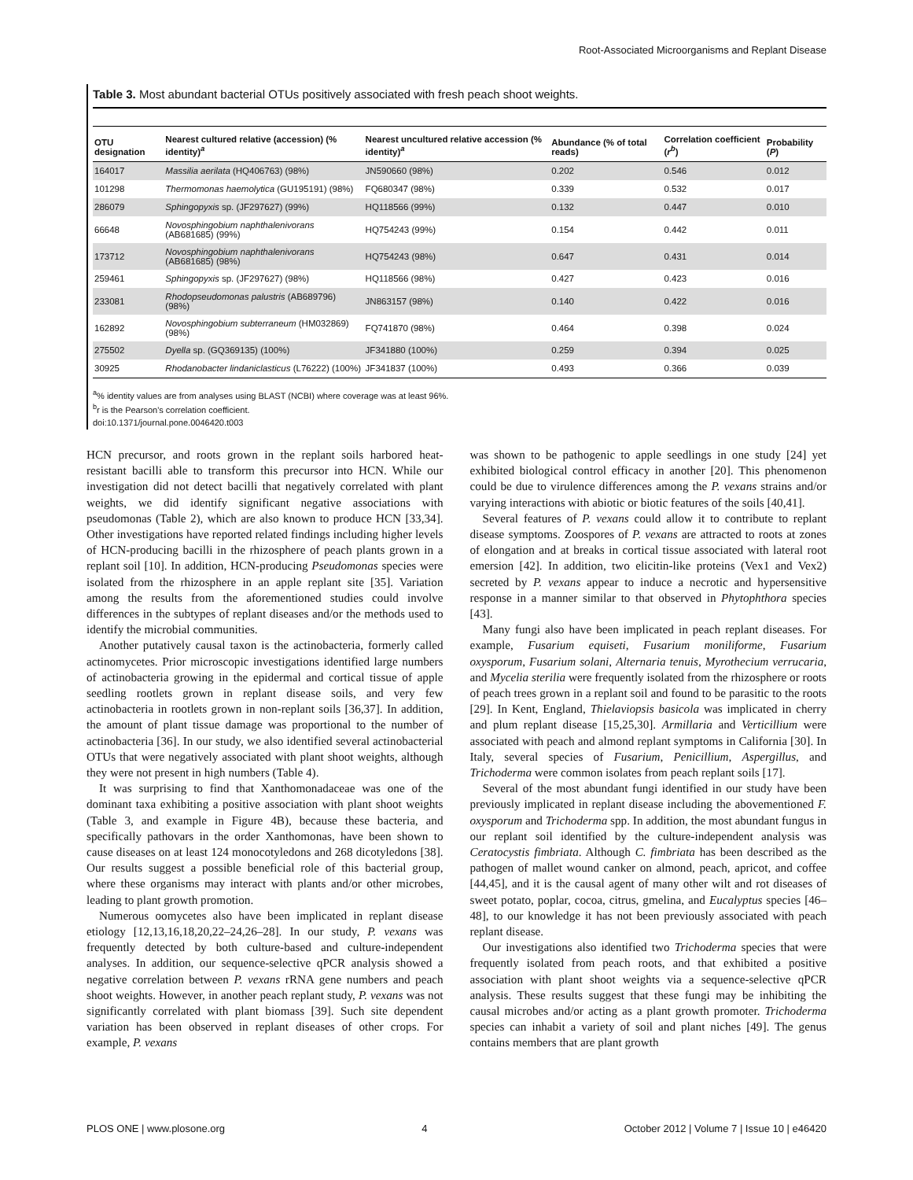Root-Associated Microorganisms and Replant Disease
Table 3. Most abundant bacterial OTUs positively associated with fresh peach shoot weights.
| OTU designation | Nearest cultured relative (accession) (% identity)<sup>a</sup> | Nearest uncultured relative accession (% identity)<sup>a</sup> | Abundance (% of total reads) | Correlation coefficient ( r<sup>b</sup> ) | Probability ( P ) |
| --- | --- | --- | --- | --- | --- |
| 164017 | Massilia aerilata (HQ406763) (98%) | JN590660 (98%) | 0.202 | 0.546 | 0.012 |
| 101298 | Thermomonas haemolytica (GU195191) (98%) | FQ680347 (98%) | 0.339 | 0.532 | 0.017 |
| 286079 | Sphingopyxis sp. (JF297627) (99%) | HQ118566 (99%) | 0.132 | 0.447 | 0.010 |
| 66648 | Novosphingobium naphthalenivorans (AB681685) (99%) | HQ754243 (99%) | 0.154 | 0.442 | 0.011 |
| 173712 | Novosphingobium naphthalenivorans (AB681685) (98%) | HQ754243 (98%) | 0.647 | 0.431 | 0.014 |
| 259461 | Sphingopyxis sp. (JF297627) (98%) | HQ118566 (98%) | 0.427 | 0.423 | 0.016 |
| 233081 | Rhodopseudomonas palustris (AB689796) (98%) | JN863157 (98%) | 0.140 | 0.422 | 0.016 |
| 162892 | Novosphingobium subterraneum (HM032869) (98%) | FQ741870 (98%) | 0.464 | 0.398 | 0.024 |
| 275502 | Dyella sp. (GQ369135) (100%) | JF341880 (100%) | 0.259 | 0.394 | 0.025 |
| 30925 | Rhodanobacter lindaniclasticus (L76222) (100%) | JF341837 (100%) | 0.493 | 0.366 | 0.039 |
<sup>a</sup>% identity values are from analyses using BLAST (NCBI) where coverage was at least 96%.
<sup>b</sup> r is the Pearson's correlation coefficient.
doi:10.1371/journal.pone.0046420.t003
HCN precursor, and roots grown in the replant soils harbored heat-resistant bacilli able to transform this precursor into HCN. While our investigation did not detect bacilli that negatively correlated with plant weights, we did identify significant negative associations with pseudomonas (Table 2), which are also known to produce HCN [33,34]. Other investigations have reported related findings including higher levels of HCN-producing bacilli in the rhizosphere of peach plants grown in a replant soil [10]. In addition, HCN-producing Pseudomonas species were isolated from the rhizosphere in an apple replant site [35]. Variation among the results from the aforementioned studies could involve differences in the subtypes of replant diseases and/or the methods used to identify the microbial communities.
Another putatively causal taxon is the actinobacteria, formerly called actinomycetes. Prior microscopic investigations identified large numbers of actinobacteria growing in the epidermal and cortical tissue of apple seedling rootlets grown in replant disease soils, and very few actinobacteria in rootlets grown in non-replant soils [36,37]. In addition, the amount of plant tissue damage was proportional to the number of actinobacteria [36]. In our study, we also identified several actinobacterial OTUs that were negatively associated with plant shoot weights, although they were not present in high numbers (Table 4).
It was surprising to find that Xanthomonadaceae was one of the dominant taxa exhibiting a positive association with plant shoot weights (Table 3, and example in Figure 4B), because these bacteria, and specifically pathovars in the order Xanthomonas, have been shown to cause diseases on at least 124 monocotyledons and 268 dicotyledons [38]. Our results suggest a possible beneficial role of this bacterial group, where these organisms may interact with plants and/or other microbes, leading to plant growth promotion.
Numerous oomycetes also have been implicated in replant disease etiology [12,13,16,18,20,22–24,26–28]. In our study, P. vexans was frequently detected by both culture-based and culture-independent analyses. In addition, our sequence-selective qPCR analysis showed a negative correlation between P. vexans rRNA gene numbers and peach shoot weights. However, in another peach replant study, P. vexans was not significantly correlated with plant biomass [39]. Such site dependent variation has been observed in replant diseases of other crops. For example, P. vexans
was shown to be pathogenic to apple seedlings in one study [24] yet exhibited biological control efficacy in another [20]. This phenomenon could be due to virulence differences among the P. vexans strains and/or varying interactions with abiotic or biotic features of the soils [40,41].
Several features of P. vexans could allow it to contribute to replant disease symptoms. Zoospores of P. vexans are attracted to roots at zones of elongation and at breaks in cortical tissue associated with lateral root emersion [42]. In addition, two elicitin-like proteins (Vex1 and Vex2) secreted by P. vexans appear to induce a necrotic and hypersensitive response in a manner similar to that observed in Phytophthora species [43].
Many fungi also have been implicated in peach replant diseases. For example, Fusarium equiseti, Fusarium moniliforme, Fusarium oxysporum, Fusarium solani, Alternaria tenuis, Myrothecium verrucaria, and Mycelia sterilia were frequently isolated from the rhizosphere or roots of peach trees grown in a replant soil and found to be parasitic to the roots [29]. In Kent, England, Thielaviopsis basicola was implicated in cherry and plum replant disease [15,25,30]. Armillaria and Verticillium were associated with peach and almond replant symptoms in California [30]. In Italy, several species of Fusarium, Penicillium, Aspergillus, and Trichoderma were common isolates from peach replant soils [17].
Several of the most abundant fungi identified in our study have been previously implicated in replant disease including the abovementioned F. oxysporum and Trichoderma spp. In addition, the most abundant fungus in our replant soil identified by the culture-independent analysis was Ceratocystis fimbriata. Although C. fimbriata has been described as the pathogen of mallet wound canker on almond, peach, apricot, and coffee [44,45], and it is the causal agent of many other wilt and rot diseases of sweet potato, poplar, cocoa, citrus, gmelina, and Eucalyptus species [46–48], to our knowledge it has not been previously associated with peach replant disease.
Our investigations also identified two Trichoderma species that were frequently isolated from peach roots, and that exhibited a positive association with plant shoot weights via a sequence-selective qPCR analysis. These results suggest that these fungi may be inhibiting the causal microbes and/or acting as a plant growth promoter. Trichoderma species can inhabit a variety of soil and plant niches [49]. The genus contains members that are plant growth
PLOS ONE | www.plosone.org 4 October 2012 | Volume 7 | Issue 10 | e46420